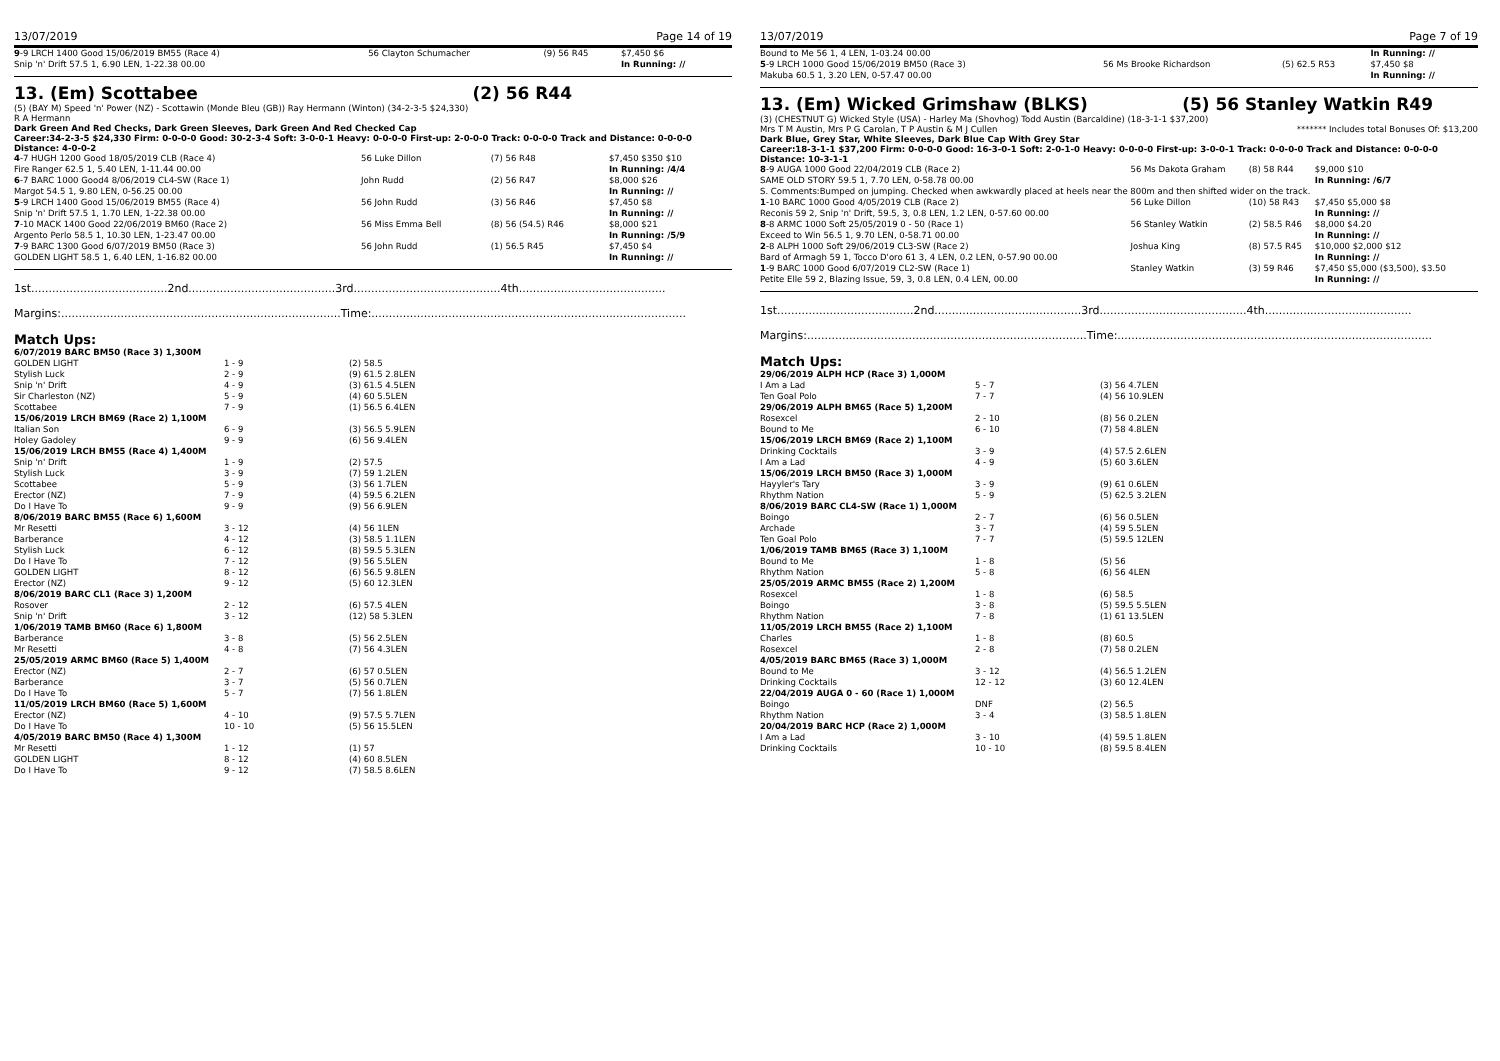13/07/2019 Page 14 of 19
| 9 -9 LRCH 1400 Good 15/06/2019 BM55 (Race 4) | 56 Clayton Schumacher | (9) 56 R45 | $7,450 $6 |
| Snip 'n' Drift 57.5 1, 6.90 LEN, 1-22.38 00.00 | | | In Running: // |
13. (Em) Scottabee (2) 56 R44
(5) (BAY M) Speed 'n' Power (NZ) - Scottawin (Monde Bleu (GB)) Ray Hermann (Winton) (34-2-3-5 $24,330)
R A Hermann
Dark Green And Red Checks, Dark Green Sleeves, Dark Green And Red Checked Cap
Career:34-2-3-5 $24,330 Firm: 0-0-0-0 Good: 30-2-3-4 Soft: 3-0-0-1 Heavy: 0-0-0-0 First-up: 2-0-0-0 Track: 0-0-0-0 Track and Distance: 0-0-0-0 Distance: 4-0-0-2
| 4 -7 HUGH 1200 Good 18/05/2019 CLB (Race 4) | 56 Luke Dillon | (7) 56 R48 | $7,450 $350 $10 |
| Fire Ranger 62.5 1, 5.40 LEN, 1-11.44 00.00 | | | In Running: /4/4 |
| 6 -7 BARC 1000 Good4 8/06/2019 CL4-SW (Race 1) | John Rudd | (2) 56 R47 | $8,000 $26 |
| Margot 54.5 1, 9.80 LEN, 0-56.25 00.00 | | | In Running: // |
| 5 -9 LRCH 1400 Good 15/06/2019 BM55 (Race 4) | 56 John Rudd | (3) 56 R46 | $7,450 $8 |
| Snip 'n' Drift 57.5 1, 1.70 LEN, 1-22.38 00.00 | | | In Running: // |
| 7 -10 MACK 1400 Good 22/06/2019 BM60 (Race 2) | 56 Miss Emma Bell | (8) 56 (54.5) R46 | $8,000 $21 |
| Argento Perlo 58.5 1, 10.30 LEN, 1-23.47 00.00 | | | In Running: /5/9 |
| 7 -9 BARC 1300 Good 6/07/2019 BM50 (Race 3) | 56 John Rudd | (1) 56.5 R45 | $7,450 $4 |
| GOLDEN LIGHT 58.5 1, 6.40 LEN, 1-16.82 00.00 | | | In Running: // |
1st.......................................2nd..........................................3rd..........................................4th..........................................
Margins:................................................................................Time:..........................................................................................
Match Ups:
| 6/07/2019 BARC BM50 (Race 3) 1,300M | | |
| GOLDEN LIGHT | 1 - 9 | (2) 58.5 |
| Stylish Luck | 2 - 9 | (9) 61.5 2.8LEN |
| Snip 'n' Drift | 4 - 9 | (3) 61.5 4.5LEN |
| Sir Charleston (NZ) | 5 - 9 | (4) 60 5.5LEN |
| Scottabee | 7 - 9 | (1) 56.5 6.4LEN |
| 15/06/2019 LRCH BM69 (Race 2) 1,100M | | |
| Italian Son | 6 - 9 | (3) 56.5 5.9LEN |
| Holey Gadoley | 9 - 9 | (6) 56 9.4LEN |
| 15/06/2019 LRCH BM55 (Race 4) 1,400M | | |
| Snip 'n' Drift | 1 - 9 | (2) 57.5 |
| Stylish Luck | 3 - 9 | (7) 59 1.2LEN |
| Scottabee | 5 - 9 | (3) 56 1.7LEN |
| Erector (NZ) | 7 - 9 | (4) 59.5 6.2LEN |
| Do I Have To | 9 - 9 | (9) 56 6.9LEN |
| 8/06/2019 BARC BM55 (Race 6) 1,600M | | |
| Mr Resetti | 3 - 12 | (4) 56 1LEN |
| Barberance | 4 - 12 | (3) 58.5 1.1LEN |
| Stylish Luck | 6 - 12 | (8) 59.5 5.3LEN |
| Do I Have To | 7 - 12 | (9) 56 5.5LEN |
| GOLDEN LIGHT | 8 - 12 | (6) 56.5 9.8LEN |
| Erector (NZ) | 9 - 12 | (5) 60 12.3LEN |
| 8/06/2019 BARC CL1 (Race 3) 1,200M | | |
| Rosover | 2 - 12 | (6) 57.5 4LEN |
| Snip 'n' Drift | 3 - 12 | (12) 58 5.3LEN |
| 1/06/2019 TAMB BM60 (Race 6) 1,800M | | |
| Barberance | 3 - 8 | (5) 56 2.5LEN |
| Mr Resetti | 4 - 8 | (7) 56 4.3LEN |
| 25/05/2019 ARMC BM60 (Race 5) 1,400M | | |
| Erector (NZ) | 2 - 7 | (6) 57 0.5LEN |
| Barberance | 3 - 7 | (5) 56 0.7LEN |
| Do I Have To | 5 - 7 | (7) 56 1.8LEN |
| 11/05/2019 LRCH BM60 (Race 5) 1,600M | | |
| Erector (NZ) | 4 - 10 | (9) 57.5 5.7LEN |
| Do I Have To | 10 - 10 | (5) 56 15.5LEN |
| 4/05/2019 BARC BM50 (Race 4) 1,300M | | |
| Mr Resetti | 1 - 12 | (1) 57 |
| GOLDEN LIGHT | 8 - 12 | (4) 60 8.5LEN |
| Do I Have To | 9 - 12 | (7) 58.5 8.6LEN |
13/07/2019 Page 7 of 19
| Bound to Me 56 1, 4 LEN, 1-03.24 00.00 | | | In Running: // |
| 5 -9 LRCH 1000 Good 15/06/2019 BM50 (Race 3) | 56 Ms Brooke Richardson | (5) 62.5 R53 | $7,450 $8 |
| Makuba 60.5 1, 3.20 LEN, 0-57.47 00.00 | | | In Running: // |
13. (Em) Wicked Grimshaw (BLKS) (5) 56 Stanley Watkin R49
(3) (CHESTNUT G) Wicked Style (USA) - Harley Ma (Shovhog) Todd Austin (Barcaldine) (18-3-1-1 $37,200)
Mrs T M Austin, Mrs P G Carolan, T P Austin & M J Cullen ******* Includes total Bonuses Of: $13,200
Dark Blue, Grey Star, White Sleeves, Dark Blue Cap With Grey Star
Career:18-3-1-1 $37,200 Firm: 0-0-0-0 Good: 16-3-0-1 Soft: 2-0-1-0 Heavy: 0-0-0-0 First-up: 3-0-0-1 Track: 0-0-0-0 Track and Distance: 0-0-0-0 Distance: 10-3-1-1
| 8 -9 AUGA 1000 Good 22/04/2019 CLB (Race 2) | 56 Ms Dakota Graham | (8) 58 R44 | $9,000 $10 |
| SAME OLD STORY 59.5 1, 7.70 LEN, 0-58.78 00.00 | | | In Running: /6/7 |
| S. Comments:Bumped on jumping. Checked when awkwardly placed at heels near the 800m and then shifted wider on the track. | | | |
| 1 -10 BARC 1000 Good 4/05/2019 CLB (Race 2) | 56 Luke Dillon | (10) 58 R43 | $7,450 $5,000 $8 |
| Reconis 59 2, Snip 'n' Drift, 59.5, 3, 0.8 LEN, 1.2 LEN, 0-57.60 00.00 | | | In Running: // |
| 8 -8 ARMC 1000 Soft 25/05/2019 0 - 50 (Race 1) | 56 Stanley Watkin | (2) 58.5 R46 | $8,000 $4.20 |
| Exceed to Win 56.5 1, 9.70 LEN, 0-58.71 00.00 | | | In Running: // |
| 2 -8 ALPH 1000 Soft 29/06/2019 CL3-SW (Race 2) | Joshua King | (8) 57.5 R45 | $10,000 $2,000 $12 |
| Bard of Armagh 59 1, Tocco D'oro 61 3, 4 LEN, 0.2 LEN, 0-57.90 00.00 | | | In Running: // |
| 1 -9 BARC 1000 Good 6/07/2019 CL2-SW (Race 1) | Stanley Watkin | (3) 59 R46 | $7,450 $5,000 ($3,500), $3.50 |
| Petite Elle 59 2, Blazing Issue, 59, 3, 0.8 LEN, 0.4 LEN, 00.00 | | | In Running: // |
1st.......................................2nd..........................................3rd..........................................4th..........................................
Margins:................................................................................Time:..........................................................................................
Match Ups:
| 29/06/2019 ALPH HCP (Race 3) 1,000M | | |
| I Am a Lad | 5 - 7 | (3) 56 4.7LEN |
| Ten Goal Polo | 7 - 7 | (4) 56 10.9LEN |
| 29/06/2019 ALPH BM65 (Race 5) 1,200M | | |
| Rosexcel | 2 - 10 | (8) 56 0.2LEN |
| Bound to Me | 6 - 10 | (7) 58 4.8LEN |
| 15/06/2019 LRCH BM69 (Race 2) 1,100M | | |
| Drinking Cocktails | 3 - 9 | (4) 57.5 2.6LEN |
| I Am a Lad | 4 - 9 | (5) 60 3.6LEN |
| 15/06/2019 LRCH BM50 (Race 3) 1,000M | | |
| Hayyler's Tary | 3 - 9 | (9) 61 0.6LEN |
| Rhythm Nation | 5 - 9 | (5) 62.5 3.2LEN |
| 8/06/2019 BARC CL4-SW (Race 1) 1,000M | | |
| Boingo | 2 - 7 | (6) 56 0.5LEN |
| Archade | 3 - 7 | (4) 59 5.5LEN |
| Ten Goal Polo | 7 - 7 | (5) 59.5 12LEN |
| 1/06/2019 TAMB BM65 (Race 3) 1,100M | | |
| Bound to Me | 1 - 8 | (5) 56 |
| Rhythm Nation | 5 - 8 | (6) 56 4LEN |
| 25/05/2019 ARMC BM55 (Race 2) 1,200M | | |
| Rosexcel | 1 - 8 | (6) 58.5 |
| Boingo | 3 - 8 | (5) 59.5 5.5LEN |
| Rhythm Nation | 7 - 8 | (1) 61 13.5LEN |
| 11/05/2019 LRCH BM55 (Race 2) 1,100M | | |
| Charles | 1 - 8 | (8) 60.5 |
| Rosexcel | 2 - 8 | (7) 58 0.2LEN |
| 4/05/2019 BARC BM65 (Race 3) 1,000M | | |
| Bound to Me | 3 - 12 | (4) 56.5 1.2LEN |
| Drinking Cocktails | 12 - 12 | (3) 60 12.4LEN |
| 22/04/2019 AUGA 0 - 60 (Race 1) 1,000M | | |
| Boingo | DNF | (2) 56.5 |
| Rhythm Nation | 3 - 4 | (3) 58.5 1.8LEN |
| 20/04/2019 BARC HCP (Race 2) 1,000M | | |
| I Am a Lad | 3 - 10 | (4) 59.5 1.8LEN |
| Drinking Cocktails | 10 - 10 | (8) 59.5 8.4LEN |